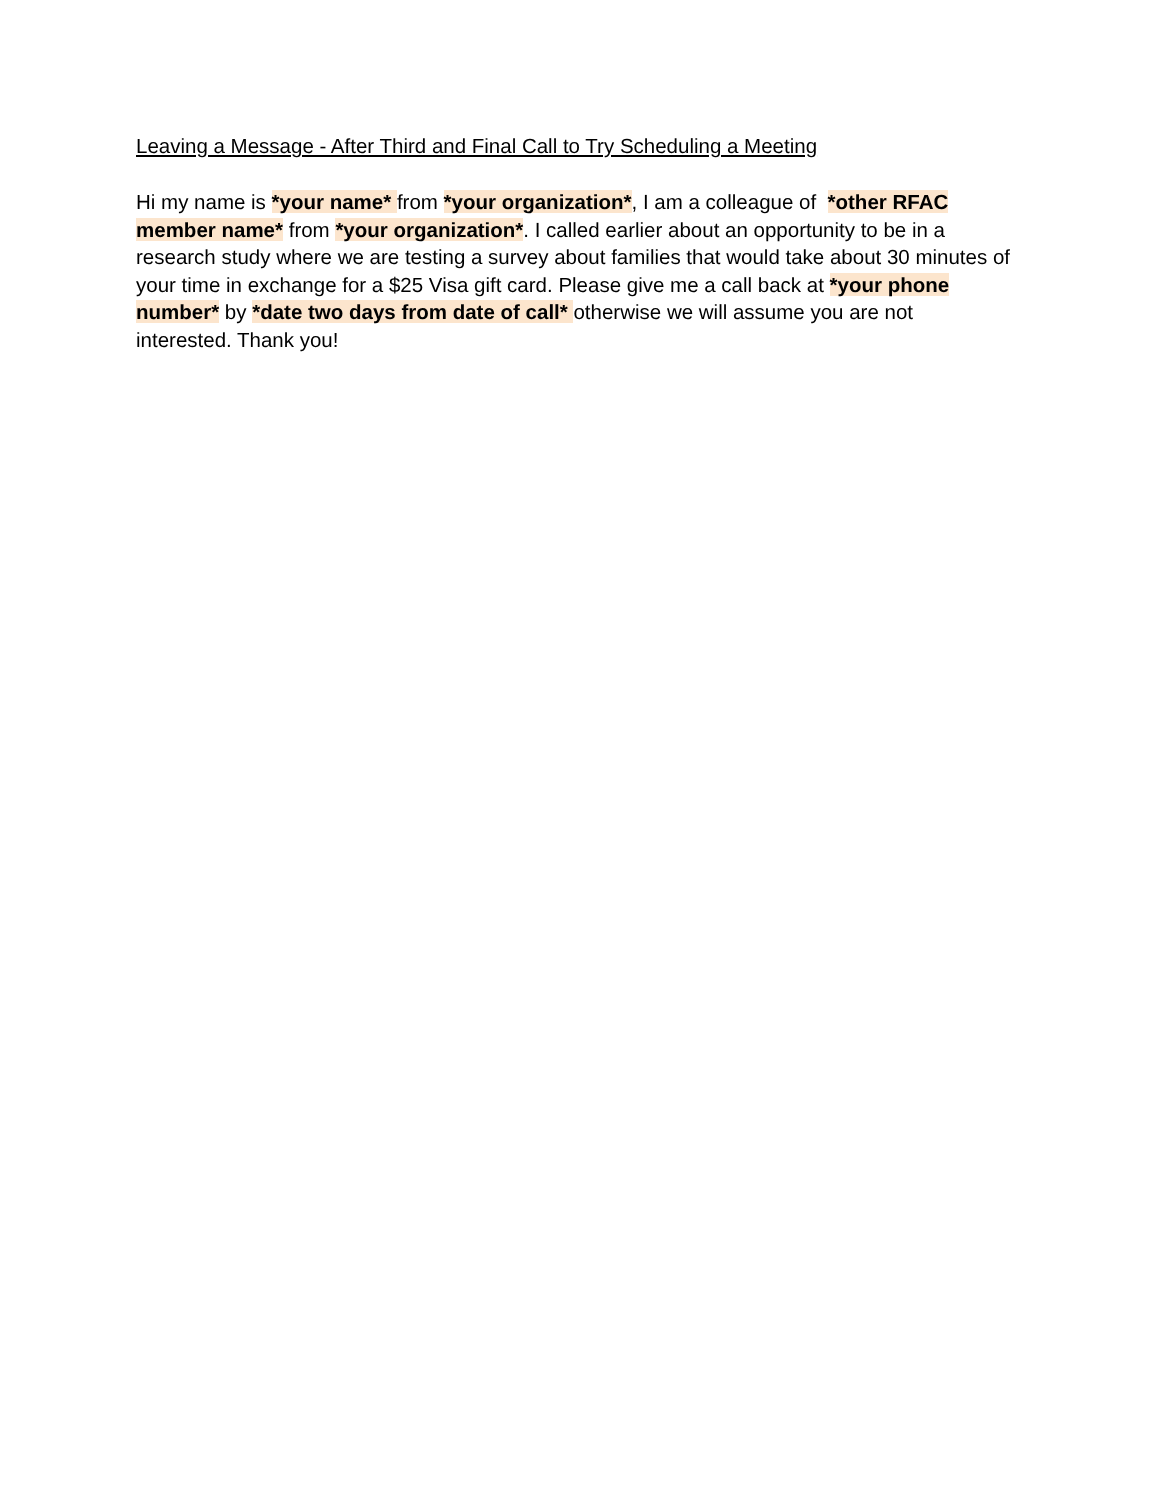Leaving a Message - After Third and Final Call to Try Scheduling a Meeting
Hi my name is *your name* from *your organization*, I am a colleague of *other RFAC member name* from *your organization*. I called earlier about an opportunity to be in a research study where we are testing a survey about families that would take about 30 minutes of your time in exchange for a $25 Visa gift card. Please give me a call back at *your phone number* by *date two days from date of call* otherwise we will assume you are not interested. Thank you!